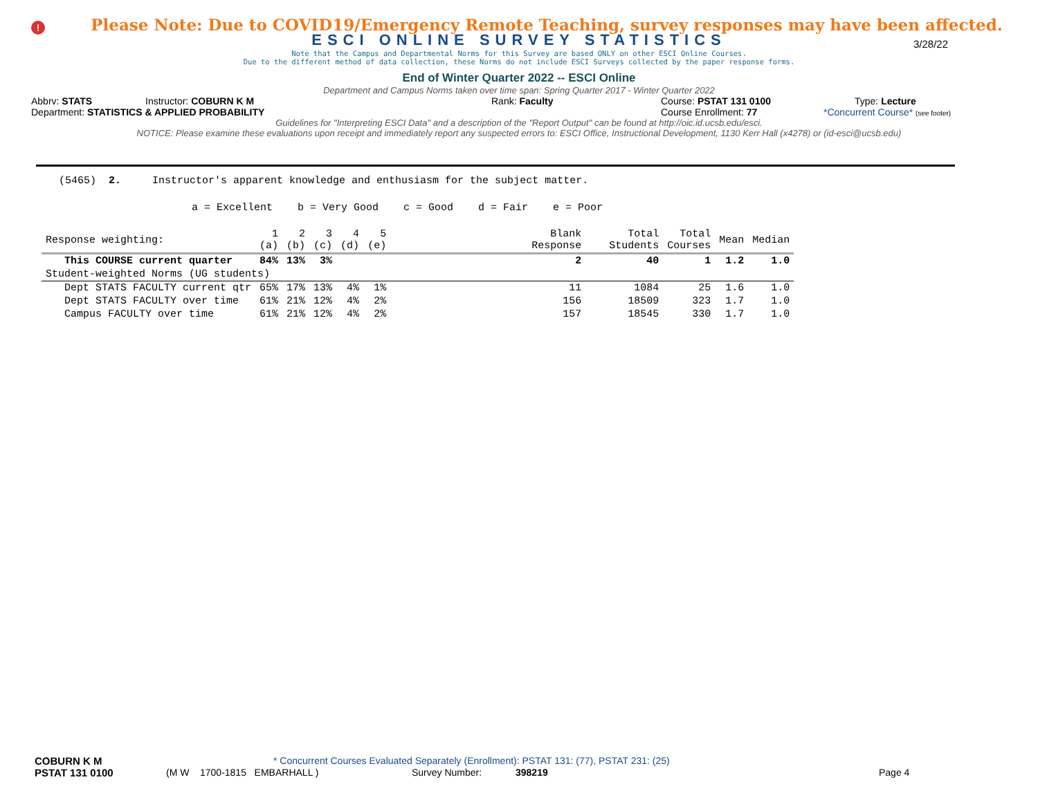!
Please Note: Due to COVID19/Emergency Remote Teaching, survey responses may have been affected.
ESCI ONLINE SURVEY STATISTICS
3/28/22
Note that the Campus and Departmental Norms for this Survey are based ONLY on other ESCI Online Courses.
Due to the different method of data collection, these Norms do not include ESCI Surveys collected by the paper response forms.
End of Winter Quarter 2022 -- ESCI Online
Department and Campus Norms taken over time span: Spring Quarter 2017 - Winter Quarter 2022
Abbrv: STATS Instructor: COBURN K M Rank: Faculty Course: PSTAT 131 0100 Type: Lecture
Department: STATISTICS & APPLIED PROBABILITY Course Enrollment: 77 *Concurrent Course* (see footer)
Guidelines for "Interpreting ESCI Data" and a description of the "Report Output" can be found at http://oic.id.ucsb.edu/esci.
NOTICE: Please examine these evaluations upon receipt and immediately report any suspected errors to: ESCI Office, Instructional Development, 1130 Kerr Hall (x4278) or (id-esci@ucsb.edu)
(5465) 2. Instructor's apparent knowledge and enthusiasm for the subject matter.
a = Excellent b = Very Good c = Good d = Fair e = Poor
| Response weighting: | 1 (a) | 2 (b) | 3 (c) | 4 (d) | 5 (e) | Blank Response | Total Students | Total Courses | Mean | Median |
| --- | --- | --- | --- | --- | --- | --- | --- | --- | --- | --- |
| This COURSE current quarter | 84% | 13% | 3% | | | 2 | 40 | 1 | 1.2 | 1.0 |
| Student-weighted Norms (UG students) | | | | | | | | | | |
| Dept STATS FACULTY current qtr | 65% | 17% | 13% | 4% | 1% | 11 | 1084 | 25 | 1.6 | 1.0 |
| Dept STATS FACULTY over time | 61% | 21% | 12% | 4% | 2% | 156 | 18509 | 323 | 1.7 | 1.0 |
| Campus FACULTY over time | 61% | 21% | 12% | 4% | 2% | 157 | 18545 | 330 | 1.7 | 1.0 |
COBURN K M * Concurrent Courses Evaluated Separately (Enrollment): PSTAT 131: (77), PSTAT 231: (25)
PSTAT 131 0100 (M W 1700-1815 EMBARHALL ) Survey Number: 398219 Page 4